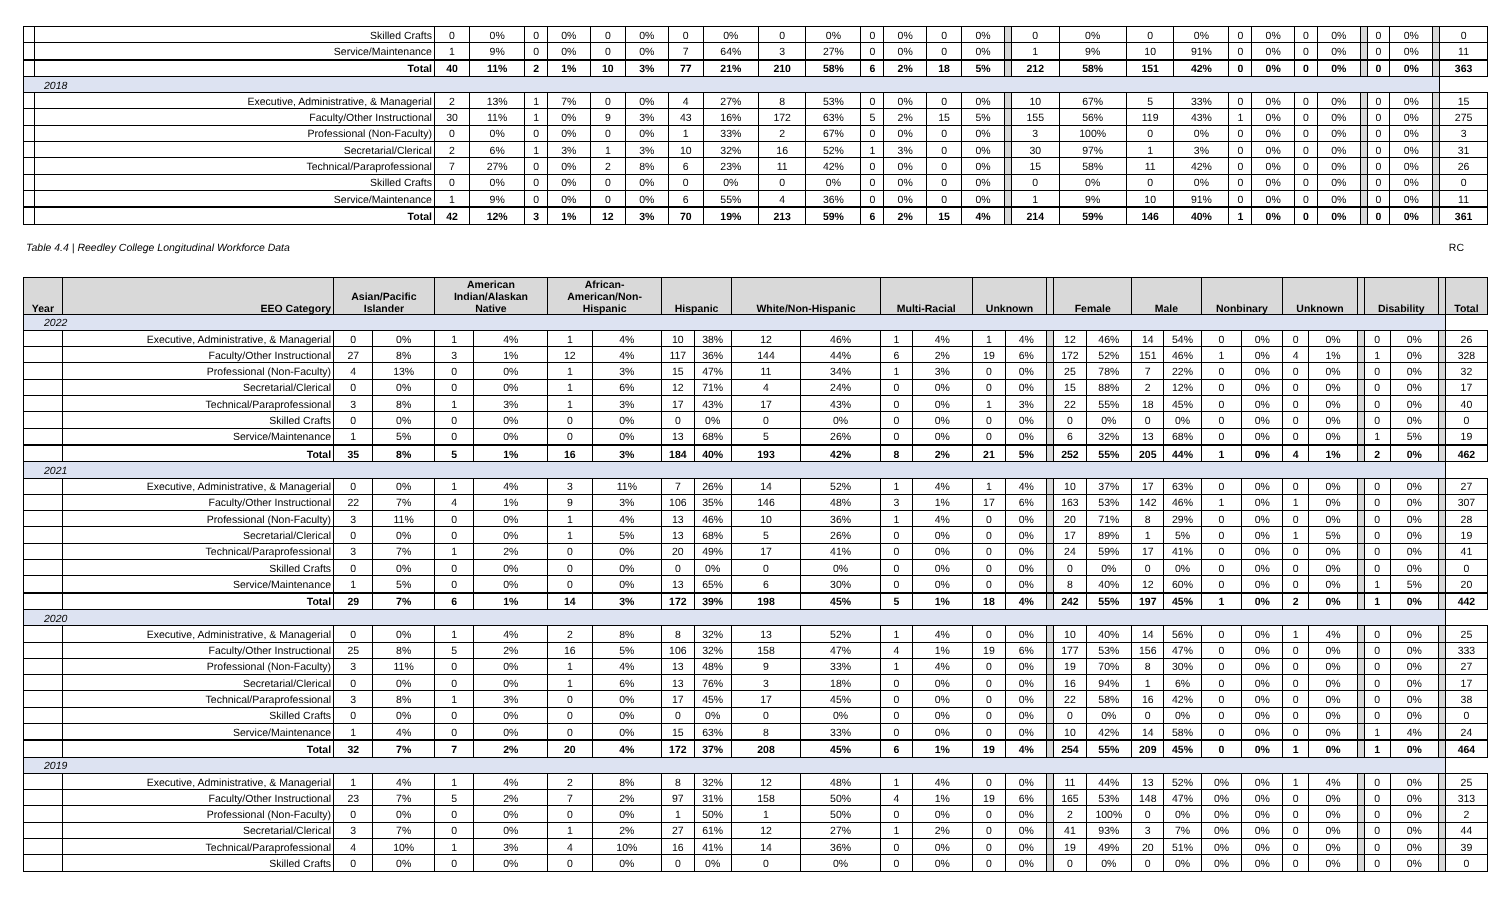| | Skilled Crafts | 0 | 0% | 0 | 0% | 0 | 0% | 0 | 0% | 0 | 0% | 0 | 0% | 0 | 0% | | 0 | 0% | 0 | 0% | 0 | 0% | 0 | 0% | | 0 | 0% | | 0 |
| | Service/Maintenance | 1 | 9% | 0 | 0% | 0 | 0% | 7 | 64% | 3 | 27% | 0 | 0% | 0 | 0% | | 1 | 9% | 10 | 91% | 0 | 0% | 0 | 0% | | 0 | 0% | | 11 |
| | Total | 40 | 11% | 2 | 1% | 10 | 3% | 77 | 21% | 210 | 58% | 6 | 2% | 18 | 5% | | 212 | 58% | 151 | 42% | 0 | 0% | 0 | 0% | | 0 | 0% | | 363 |
| 2018 | | | | | | | | | | | | | | | | | | | | | | | | | | | | | |
| | Executive, Administrative, & Managerial | 2 | 13% | 1 | 7% | 0 | 0% | 4 | 27% | 8 | 53% | 0 | 0% | 0 | 0% | | 10 | 67% | 5 | 33% | 0 | 0% | 0 | 0% | | 0 | 0% | | 15 |
| | Faculty/Other Instructional | 30 | 11% | 1 | 0% | 9 | 3% | 43 | 16% | 172 | 63% | 5 | 2% | 15 | 5% | | 155 | 56% | 119 | 43% | 1 | 0% | 0 | 0% | | 0 | 0% | | 275 |
| | Professional (Non-Faculty) | 0 | 0% | 0 | 0% | 0 | 0% | 1 | 33% | 2 | 67% | 0 | 0% | 0 | 0% | | 3 | 100% | 0 | 0% | 0 | 0% | 0 | 0% | | 0 | 0% | | 3 |
| | Secretarial/Clerical | 2 | 6% | 1 | 3% | 1 | 3% | 10 | 32% | 16 | 52% | 1 | 3% | 0 | 0% | | 30 | 97% | 1 | 3% | 0 | 0% | 0 | 0% | | 0 | 0% | | 31 |
| | Technical/Paraprofessional | 7 | 27% | 0 | 0% | 2 | 8% | 6 | 23% | 11 | 42% | 0 | 0% | 0 | 0% | | 15 | 58% | 11 | 42% | 0 | 0% | 0 | 0% | | 0 | 0% | | 26 |
| | Skilled Crafts | 0 | 0% | 0 | 0% | 0 | 0% | 0 | 0% | 0 | 0% | 0 | 0% | 0 | 0% | | 0 | 0% | 0 | 0% | 0 | 0% | 0 | 0% | | 0 | 0% | | 0 |
| | Service/Maintenance | 1 | 9% | 0 | 0% | 0 | 0% | 6 | 55% | 4 | 36% | 0 | 0% | 0 | 0% | | 1 | 9% | 10 | 91% | 0 | 0% | 0 | 0% | | 0 | 0% | | 11 |
| | Total | 42 | 12% | 3 | 1% | 12 | 3% | 70 | 19% | 213 | 59% | 6 | 2% | 15 | 4% | | 214 | 59% | 146 | 40% | 1 | 0% | 0 | 0% | | 0 | 0% | | 361 |
Table 4.4 | Reedley College Longitudinal Workforce Data RC
| Year | EEO Category | Asian/Pacific Islander | | American Indian/Alaskan Native | | African- American/Non- Hispanic | | Hispanic | | White/Non-Hispanic | | Multi-Racial | | Unknown | | | Female | | Male | | Nonbinary | | Unknown | | | Disability | | | Total |
| --- | --- | --- | --- | --- | --- | --- | --- | --- | --- | --- | --- | --- | --- | --- | --- | --- | --- | --- | --- | --- | --- | --- | --- | --- | --- | --- | --- | --- | --- |
| 2022 | | | | | | | | | | | | | | | | | | | | | | | | | | | | | |
| | Executive, Administrative, & Managerial | 0 | 0% | 1 | 4% | 1 | 4% | 10 | 38% | 12 | 46% | 1 | 4% | 1 | 4% | | 12 | 46% | 14 | 54% | 0 | 0% | 0 | 0% | | 0 | 0% | | 26 |
| | Faculty/Other Instructional | 27 | 8% | 3 | 1% | 12 | 4% | 117 | 36% | 144 | 44% | 6 | 2% | 19 | 6% | | 172 | 52% | 151 | 46% | 1 | 0% | 4 | 1% | | 1 | 0% | | 328 |
| | Professional (Non-Faculty) | 4 | 13% | 0 | 0% | 1 | 3% | 15 | 47% | 11 | 34% | 1 | 3% | 0 | 0% | | 25 | 78% | 7 | 22% | 0 | 0% | 0 | 0% | | 0 | 0% | | 32 |
| | Secretarial/Clerical | 0 | 0% | 0 | 0% | 1 | 6% | 12 | 71% | 4 | 24% | 0 | 0% | 0 | 0% | | 15 | 88% | 2 | 12% | 0 | 0% | 0 | 0% | | 0 | 0% | | 17 |
| | Technical/Paraprofessional | 3 | 8% | 1 | 3% | 1 | 3% | 17 | 43% | 17 | 43% | 0 | 0% | 1 | 3% | | 22 | 55% | 18 | 45% | 0 | 0% | 0 | 0% | | 0 | 0% | | 40 |
| | Skilled Crafts | 0 | 0% | 0 | 0% | 0 | 0% | 0 | 0% | 0 | 0% | 0 | 0% | 0 | 0% | | 0 | 0% | 0 | 0% | 0 | 0% | 0 | 0% | | 0 | 0% | | 0 |
| | Service/Maintenance | 1 | 5% | 0 | 0% | 0 | 0% | 13 | 68% | 5 | 26% | 0 | 0% | 0 | 0% | | 6 | 32% | 13 | 68% | 0 | 0% | 0 | 0% | | 1 | 5% | | 19 |
| | Total | 35 | 8% | 5 | 1% | 16 | 3% | 184 | 40% | 193 | 42% | 8 | 2% | 21 | 5% | | 252 | 55% | 205 | 44% | 1 | 0% | 4 | 1% | | 2 | 0% | | 462 |
| 2021 | | | | | | | | | | | | | | | | | | | | | | | | | | | | | |
| | Executive, Administrative, & Managerial | 0 | 0% | 1 | 4% | 3 | 11% | 7 | 26% | 14 | 52% | 1 | 4% | 1 | 4% | | 10 | 37% | 17 | 63% | 0 | 0% | 0 | 0% | | 0 | 0% | | 27 |
| | Faculty/Other Instructional | 22 | 7% | 4 | 1% | 9 | 3% | 106 | 35% | 146 | 48% | 3 | 1% | 17 | 6% | | 163 | 53% | 142 | 46% | 1 | 0% | 1 | 0% | | 0 | 0% | | 307 |
| | Professional (Non-Faculty) | 3 | 11% | 0 | 0% | 1 | 4% | 13 | 46% | 10 | 36% | 1 | 4% | 0 | 0% | | 20 | 71% | 8 | 29% | 0 | 0% | 0 | 0% | | 0 | 0% | | 28 |
| | Secretarial/Clerical | 0 | 0% | 0 | 0% | 1 | 5% | 13 | 68% | 5 | 26% | 0 | 0% | 0 | 0% | | 17 | 89% | 1 | 5% | 0 | 0% | 1 | 5% | | 0 | 0% | | 19 |
| | Technical/Paraprofessional | 3 | 7% | 1 | 2% | 0 | 0% | 20 | 49% | 17 | 41% | 0 | 0% | 0 | 0% | | 24 | 59% | 17 | 41% | 0 | 0% | 0 | 0% | | 0 | 0% | | 41 |
| | Skilled Crafts | 0 | 0% | 0 | 0% | 0 | 0% | 0 | 0% | 0 | 0% | 0 | 0% | 0 | 0% | | 0 | 0% | 0 | 0% | 0 | 0% | 0 | 0% | | 0 | 0% | | 0 |
| | Service/Maintenance | 1 | 5% | 0 | 0% | 0 | 0% | 13 | 65% | 6 | 30% | 0 | 0% | 0 | 0% | | 8 | 40% | 12 | 60% | 0 | 0% | 0 | 0% | | 1 | 5% | | 20 |
| | Total | 29 | 7% | 6 | 1% | 14 | 3% | 172 | 39% | 198 | 45% | 5 | 1% | 18 | 4% | | 242 | 55% | 197 | 45% | 1 | 0% | 2 | 0% | | 1 | 0% | | 442 |
| 2020 | | | | | | | | | | | | | | | | | | | | | | | | | | | | | |
| | Executive, Administrative, & Managerial | 0 | 0% | 1 | 4% | 2 | 8% | 8 | 32% | 13 | 52% | 1 | 4% | 0 | 0% | | 10 | 40% | 14 | 56% | 0 | 0% | 1 | 4% | | 0 | 0% | | 25 |
| | Faculty/Other Instructional | 25 | 8% | 5 | 2% | 16 | 5% | 106 | 32% | 158 | 47% | 4 | 1% | 19 | 6% | | 177 | 53% | 156 | 47% | 0 | 0% | 0 | 0% | | 0 | 0% | | 333 |
| | Professional (Non-Faculty) | 3 | 11% | 0 | 0% | 1 | 4% | 13 | 48% | 9 | 33% | 1 | 4% | 0 | 0% | | 19 | 70% | 8 | 30% | 0 | 0% | 0 | 0% | | 0 | 0% | | 27 |
| | Secretarial/Clerical | 0 | 0% | 0 | 0% | 1 | 6% | 13 | 76% | 3 | 18% | 0 | 0% | 0 | 0% | | 16 | 94% | 1 | 6% | 0 | 0% | 0 | 0% | | 0 | 0% | | 17 |
| | Technical/Paraprofessional | 3 | 8% | 1 | 3% | 0 | 0% | 17 | 45% | 17 | 45% | 0 | 0% | 0 | 0% | | 22 | 58% | 16 | 42% | 0 | 0% | 0 | 0% | | 0 | 0% | | 38 |
| | Skilled Crafts | 0 | 0% | 0 | 0% | 0 | 0% | 0 | 0% | 0 | 0% | 0 | 0% | 0 | 0% | | 0 | 0% | 0 | 0% | 0 | 0% | 0 | 0% | | 0 | 0% | | 0 |
| | Service/Maintenance | 1 | 4% | 0 | 0% | 0 | 0% | 15 | 63% | 8 | 33% | 0 | 0% | 0 | 0% | | 10 | 42% | 14 | 58% | 0 | 0% | 0 | 0% | | 1 | 4% | | 24 |
| | Total | 32 | 7% | 7 | 2% | 20 | 4% | 172 | 37% | 208 | 45% | 6 | 1% | 19 | 4% | | 254 | 55% | 209 | 45% | 0 | 0% | 1 | 0% | | 1 | 0% | | 464 |
| 2019 | | | | | | | | | | | | | | | | | | | | | | | | | | | | | |
| | Executive, Administrative, & Managerial | 1 | 4% | 1 | 4% | 2 | 8% | 8 | 32% | 12 | 48% | 1 | 4% | 0 | 0% | | 11 | 44% | 13 | 52% | 0% | 0% | 1 | 4% | | 0 | 0% | | 25 |
| | Faculty/Other Instructional | 23 | 7% | 5 | 2% | 7 | 2% | 97 | 31% | 158 | 50% | 4 | 1% | 19 | 6% | | 165 | 53% | 148 | 47% | 0% | 0% | 0 | 0% | | 0 | 0% | | 313 |
| | Professional (Non-Faculty) | 0 | 0% | 0 | 0% | 0 | 0% | 1 | 50% | 1 | 50% | 0 | 0% | 0 | 0% | | 2 | 100% | 0 | 0% | 0% | 0% | 0 | 0% | | 0 | 0% | | 2 |
| | Secretarial/Clerical | 3 | 7% | 0 | 0% | 1 | 2% | 27 | 61% | 12 | 27% | 1 | 2% | 0 | 0% | | 41 | 93% | 3 | 7% | 0% | 0% | 0 | 0% | | 0 | 0% | | 44 |
| | Technical/Paraprofessional | 4 | 10% | 1 | 3% | 4 | 10% | 16 | 41% | 14 | 36% | 0 | 0% | 0 | 0% | | 19 | 49% | 20 | 51% | 0% | 0% | 0 | 0% | | 0 | 0% | | 39 |
| | Skilled Crafts | 0 | 0% | 0 | 0% | 0 | 0% | 0 | 0% | 0 | 0% | 0 | 0% | 0 | 0% | | 0 | 0% | 0 | 0% | 0% | 0% | 0 | 0% | | 0 | 0% | | 0 |